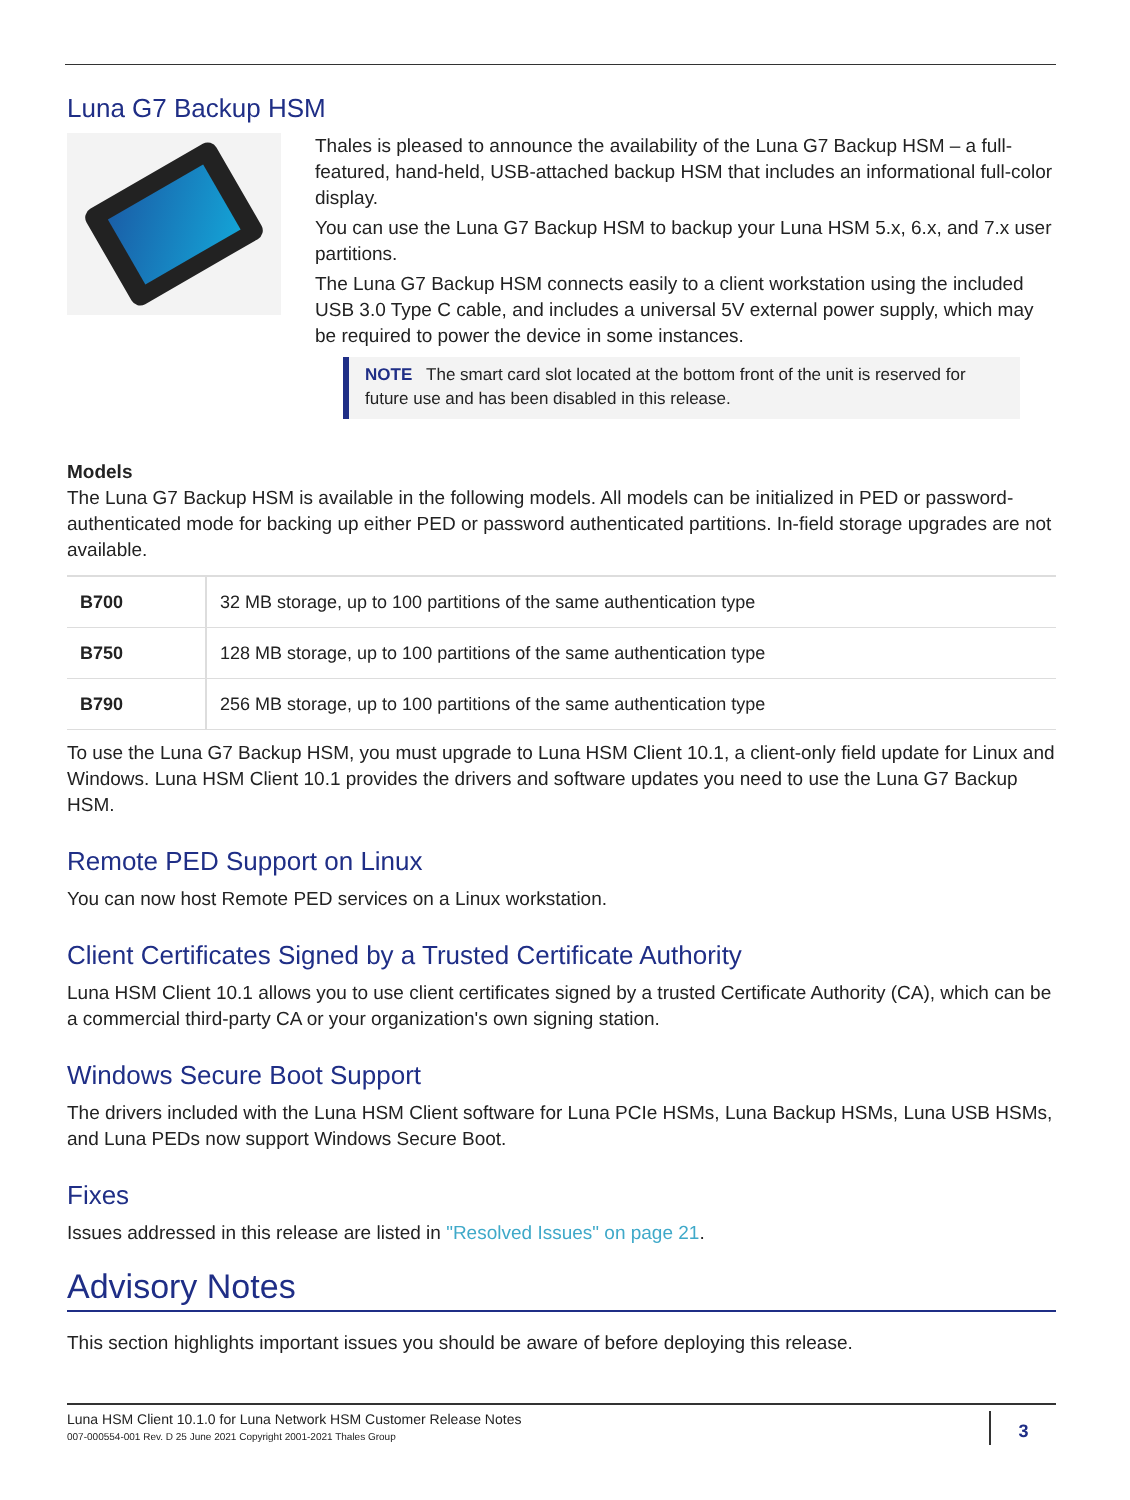Luna G7 Backup HSM
Thales is pleased to announce the availability of the Luna G7 Backup HSM – a full-featured, hand-held, USB-attached backup HSM that includes an informational full-color display.
You can use the Luna G7 Backup HSM to backup your Luna HSM 5.x, 6.x, and 7.x user partitions.
The Luna G7 Backup HSM connects easily to a client workstation using the included USB 3.0 Type C cable, and includes a universal 5V external power supply, which may be required to power the device in some instances.
NOTE The smart card slot located at the bottom front of the unit is reserved for future use and has been disabled in this release.
Models
The Luna G7 Backup HSM is available in the following models. All models can be initialized in PED or password-authenticated mode for backing up either PED or password authenticated partitions. In-field storage upgrades are not available.
| B700 | 32 MB storage, up to 100 partitions of the same authentication type |
| B750 | 128 MB storage, up to 100 partitions of the same authentication type |
| B790 | 256 MB storage, up to 100 partitions of the same authentication type |
To use the Luna G7 Backup HSM, you must upgrade to Luna HSM Client 10.1, a client-only field update for Linux and Windows. Luna HSM Client 10.1 provides the drivers and software updates you need to use the Luna G7 Backup HSM.
Remote PED Support on Linux
You can now host Remote PED services on a Linux workstation.
Client Certificates Signed by a Trusted Certificate Authority
Luna HSM Client 10.1 allows you to use client certificates signed by a trusted Certificate Authority (CA), which can be a commercial third-party CA or your organization's own signing station.
Windows Secure Boot Support
The drivers included with the Luna HSM Client software for Luna PCIe HSMs, Luna Backup HSMs, Luna USB HSMs, and Luna PEDs now support Windows Secure Boot.
Fixes
Issues addressed in this release are listed in "Resolved Issues" on page 21.
Advisory Notes
This section highlights important issues you should be aware of before deploying this release.
Luna HSM Client 10.1.0 for Luna Network HSM Customer Release Notes
007-000554-001 Rev. D 25 June 2021 Copyright 2001-2021 Thales Group
3